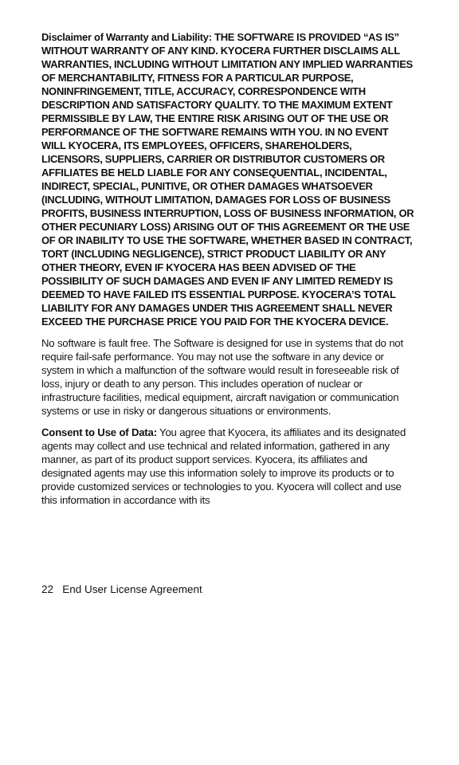Disclaimer of Warranty and Liability: THE SOFTWARE IS PROVIDED “AS IS” WITHOUT WARRANTY OF ANY KIND. KYOCERA FURTHER DISCLAIMS ALL WARRANTIES, INCLUDING WITHOUT LIMITATION ANY IMPLIED WARRANTIES OF MERCHANTABILITY, FITNESS FOR A PARTICULAR PURPOSE, NONINFRINGEMENT, TITLE, ACCURACY, CORRESPONDENCE WITH DESCRIPTION AND SATISFACTORY QUALITY. TO THE MAXIMUM EXTENT PERMISSIBLE BY LAW, THE ENTIRE RISK ARISING OUT OF THE USE OR PERFORMANCE OF THE SOFTWARE REMAINS WITH YOU. IN NO EVENT WILL KYOCERA, ITS EMPLOYEES, OFFICERS, SHAREHOLDERS, LICENSORS, SUPPLIERS, CARRIER OR DISTRIBUTOR CUSTOMERS OR AFFILIATES BE HELD LIABLE FOR ANY CONSEQUENTIAL, INCIDENTAL, INDIRECT, SPECIAL, PUNITIVE, OR OTHER DAMAGES WHATSOEVER (INCLUDING, WITHOUT LIMITATION, DAMAGES FOR LOSS OF BUSINESS PROFITS, BUSINESS INTERRUPTION, LOSS OF BUSINESS INFORMATION, OR OTHER PECUNIARY LOSS) ARISING OUT OF THIS AGREEMENT OR THE USE OF OR INABILITY TO USE THE SOFTWARE, WHETHER BASED IN CONTRACT, TORT (INCLUDING NEGLIGENCE), STRICT PRODUCT LIABILITY OR ANY OTHER THEORY, EVEN IF KYOCERA HAS BEEN ADVISED OF THE POSSIBILITY OF SUCH DAMAGES AND EVEN IF ANY LIMITED REMEDY IS DEEMED TO HAVE FAILED ITS ESSENTIAL PURPOSE. KYOCERA’S TOTAL LIABILITY FOR ANY DAMAGES UNDER THIS AGREEMENT SHALL NEVER EXCEED THE PURCHASE PRICE YOU PAID FOR THE KYOCERA DEVICE.
No software is fault free. The Software is designed for use in systems that do not require fail-safe performance. You may not use the software in any device or system in which a malfunction of the software would result in foreseeable risk of loss, injury or death to any person. This includes operation of nuclear or infrastructure facilities, medical equipment, aircraft navigation or communication systems or use in risky or dangerous situations or environments.
Consent to Use of Data: You agree that Kyocera, its affiliates and its designated agents may collect and use technical and related information, gathered in any manner, as part of its product support services. Kyocera, its affiliates and designated agents may use this information solely to improve its products or to provide customized services or technologies to you. Kyocera will collect and use this information in accordance with its
22 End User License Agreement